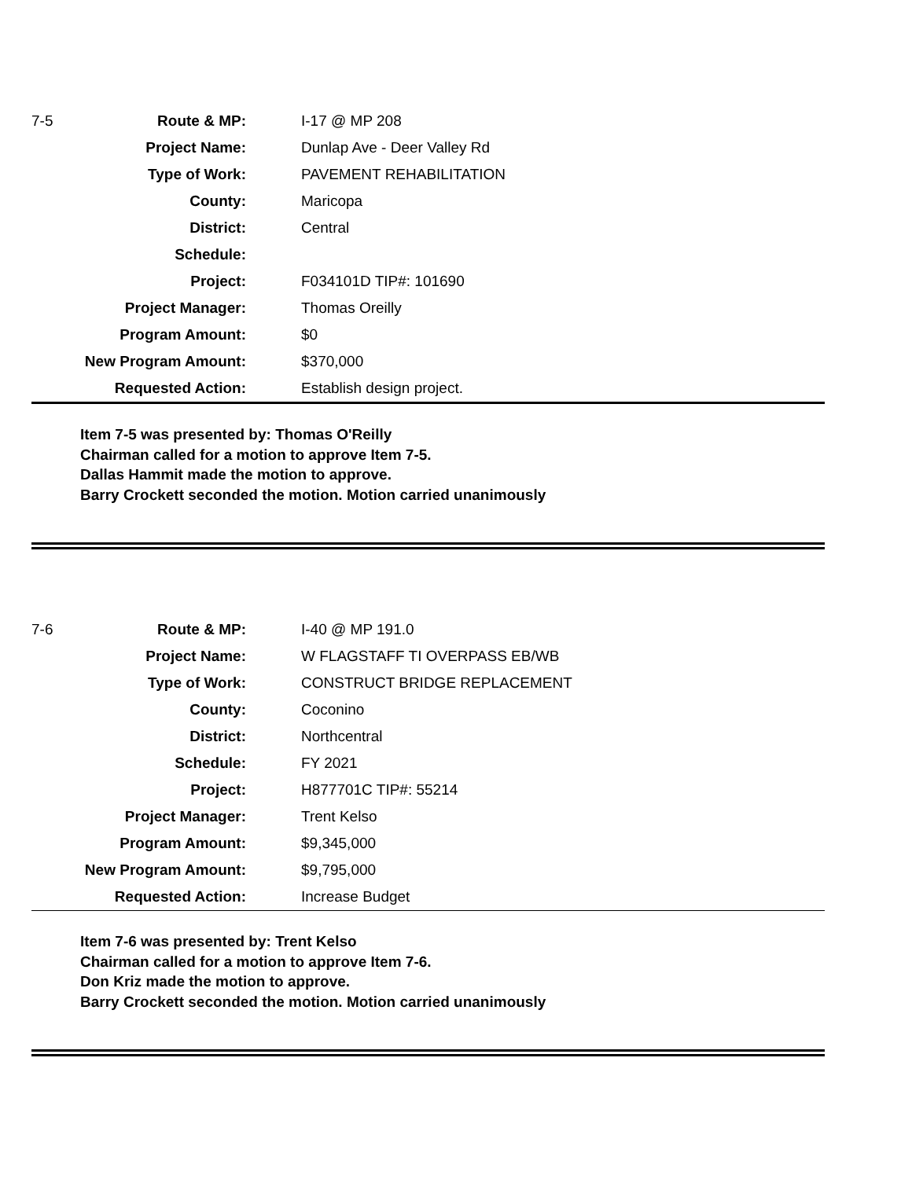7-5
| Route & MP: | I-17 @ MP 208 |
| Project Name: | Dunlap Ave - Deer Valley Rd |
| Type of Work: | PAVEMENT REHABILITATION |
| County: | Maricopa |
| District: | Central |
| Schedule: | |
| Project: | F034101D TIP#: 101690 |
| Project Manager: | Thomas Oreilly |
| Program Amount: | $0 |
| New Program Amount: | $370,000 |
| Requested Action: | Establish design project. |
Item 7-5 was presented by: Thomas O'Reilly
Chairman called for a motion to approve Item 7-5.
Dallas Hammit made the motion to approve.
Barry Crockett seconded the motion. Motion carried unanimously
7-6
| Route & MP: | I-40 @ MP 191.0 |
| Project Name: | W FLAGSTAFF TI OVERPASS EB/WB |
| Type of Work: | CONSTRUCT BRIDGE REPLACEMENT |
| County: | Coconino |
| District: | Northcentral |
| Schedule: | FY 2021 |
| Project: | H877701C TIP#: 55214 |
| Project Manager: | Trent Kelso |
| Program Amount: | $9,345,000 |
| New Program Amount: | $9,795,000 |
| Requested Action: | Increase Budget |
Item 7-6 was presented by: Trent Kelso
Chairman called for a motion to approve Item 7-6.
Don Kriz made the motion to approve.
Barry Crockett seconded the motion. Motion carried unanimously